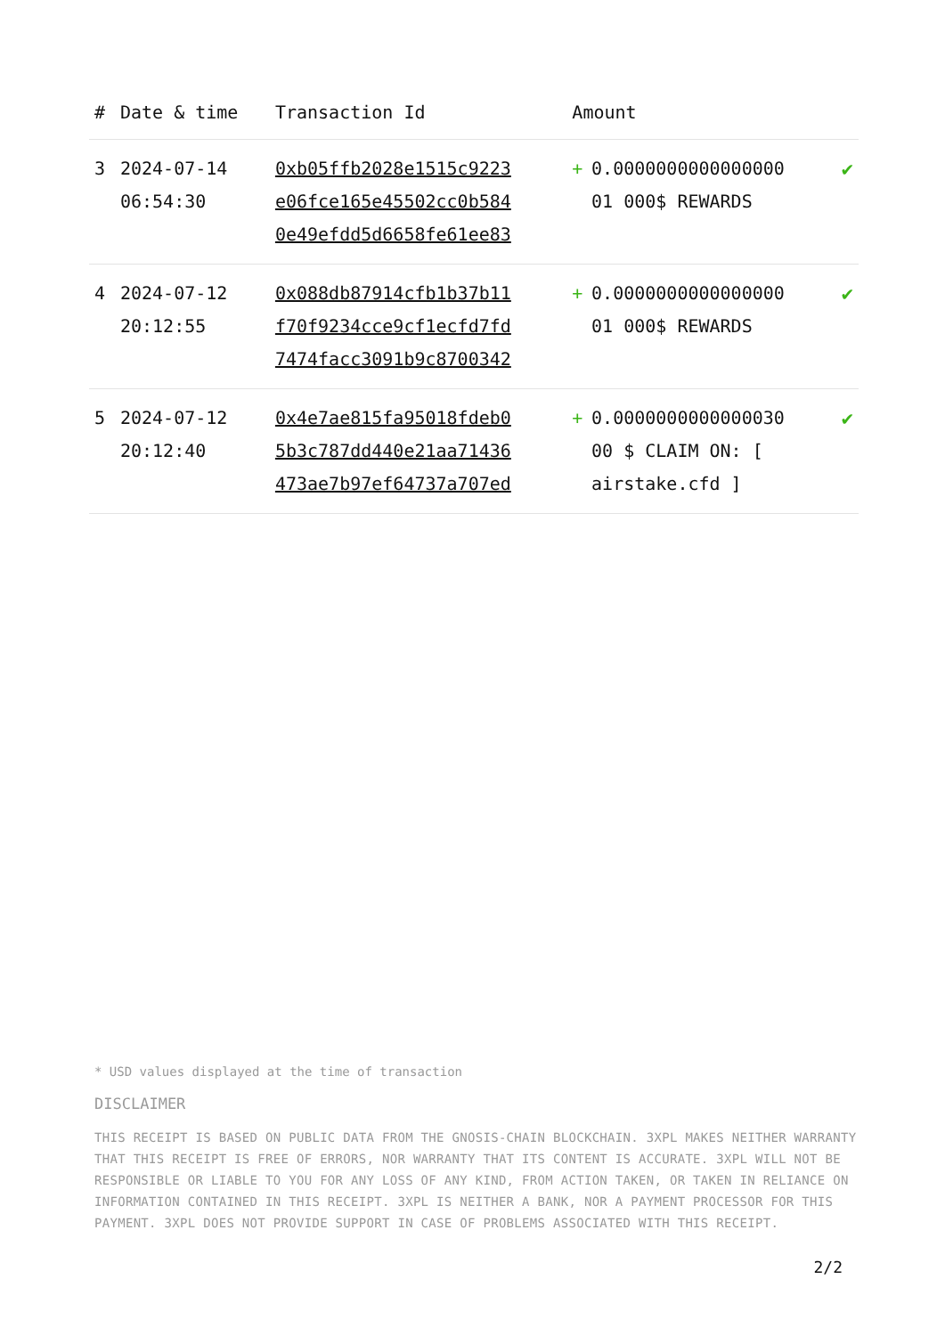| # | Date & time | Transaction Id | Amount | | |
| --- | --- | --- | --- | --- | --- |
| 3 | 2024-07-14 06:54:30 | 0xb05ffb2028e1515c9223 e06fce165e45502cc0b584 0e49efdd5d6658fe61ee83 | + | 0.0000000000000000 01 000$ REWARDS | ✔ |
| 4 | 2024-07-12 20:12:55 | 0x088db87914cfb1b37b11 f70f9234cce9cf1ecfd7fd 7474facc3091b9c8700342 | + | 0.0000000000000000 01 000$ REWARDS | ✔ |
| 5 | 2024-07-12 20:12:40 | 0x4e7ae815fa95018fdeb0 5b3c787dd440e21aa71436 473ae7b97ef64737a707ed | + | 0.0000000000000030 00 $ CLAIM ON: [ airstake.cfd ] | ✔ |
* USD values displayed at the time of transaction
DISCLAIMER
THIS RECEIPT IS BASED ON PUBLIC DATA FROM THE GNOSIS-CHAIN BLOCKCHAIN. 3XPL MAKES NEITHER WARRANTY THAT THIS RECEIPT IS FREE OF ERRORS, NOR WARRANTY THAT ITS CONTENT IS ACCURATE. 3XPL WILL NOT BE RESPONSIBLE OR LIABLE TO YOU FOR ANY LOSS OF ANY KIND, FROM ACTION TAKEN, OR TAKEN IN RELIANCE ON INFORMATION CONTAINED IN THIS RECEIPT. 3XPL IS NEITHER A BANK, NOR A PAYMENT PROCESSOR FOR THIS PAYMENT. 3XPL DOES NOT PROVIDE SUPPORT IN CASE OF PROBLEMS ASSOCIATED WITH THIS RECEIPT.
2/2